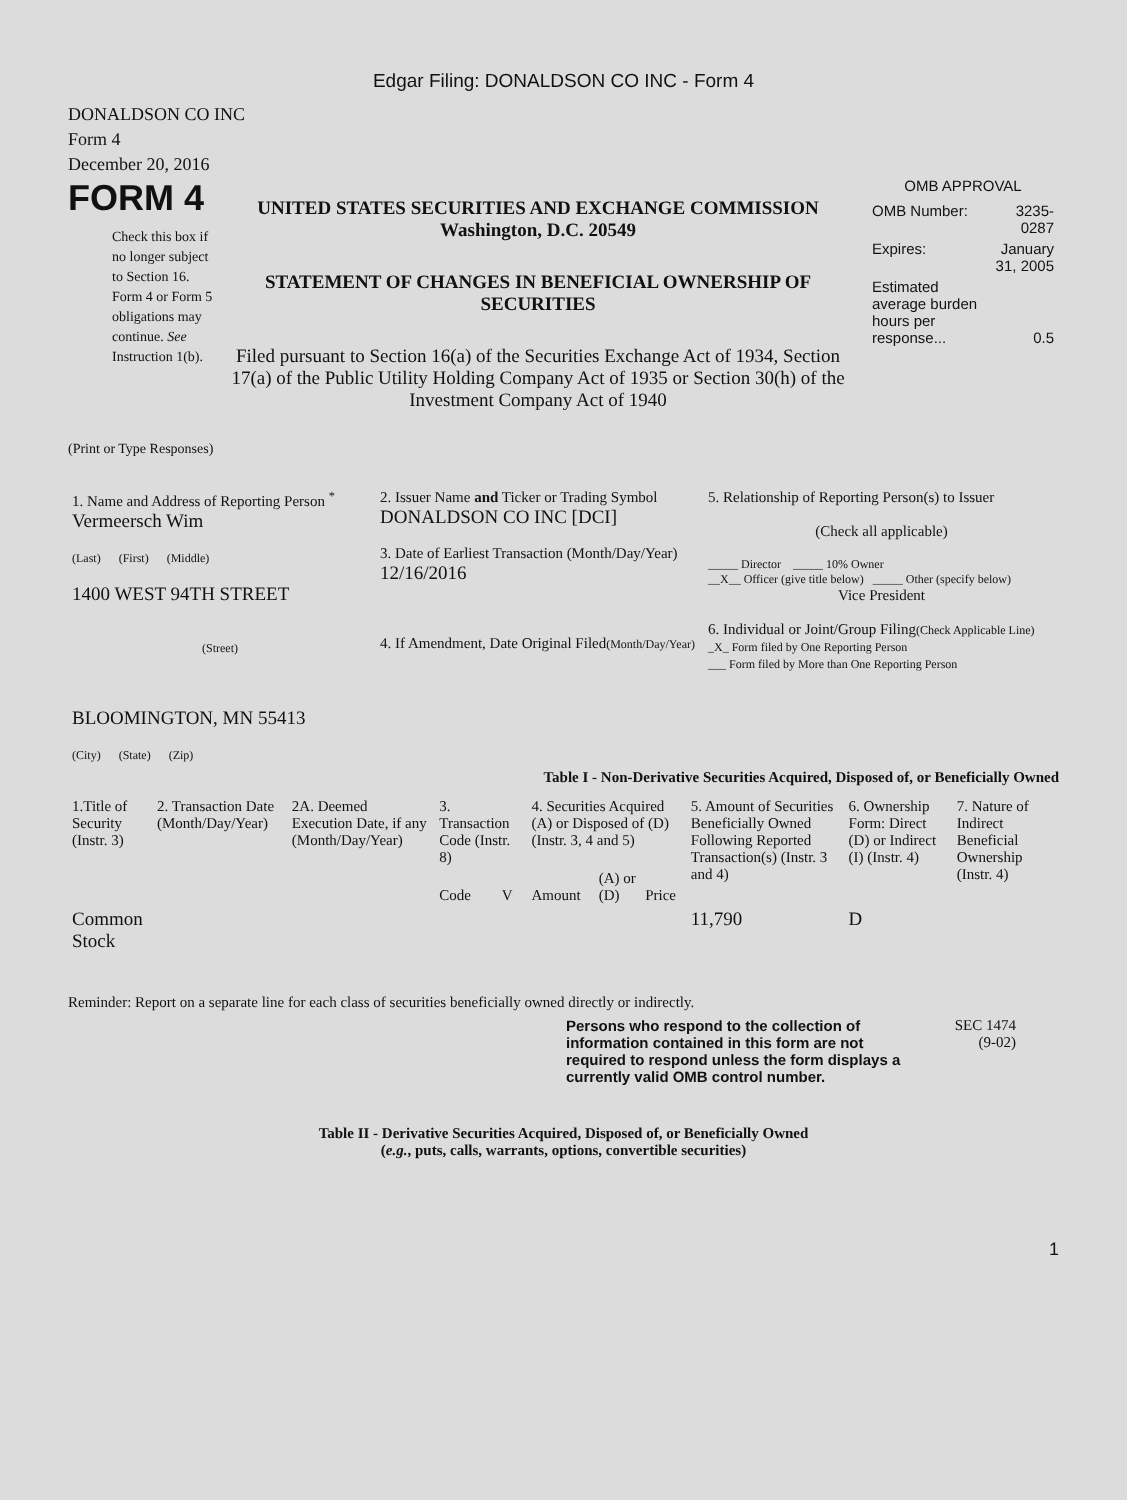Edgar Filing: DONALDSON CO INC - Form 4
DONALDSON CO INC
Form 4
December 20, 2016
FORM 4
Check this box if no longer subject to Section 16. Form 4 or Form 5 obligations may continue. See Instruction 1(b).
UNITED STATES SECURITIES AND EXCHANGE COMMISSION
Washington, D.C. 20549
STATEMENT OF CHANGES IN BENEFICIAL OWNERSHIP OF SECURITIES
Filed pursuant to Section 16(a) of the Securities Exchange Act of 1934, Section 17(a) of the Public Utility Holding Company Act of 1935 or Section 30(h) of the Investment Company Act of 1940
OMB APPROVAL
| OMB Number: | 3235-0287 |
| Expires: | January 31, 2005 |
| Estimated average burden hours per response... | 0.5 |
(Print or Type Responses)
| 1. Name and Address of Reporting Person <sup>*</sup> Vermeersch Wim (Last) (First) (Middle) 1400 WEST 94TH STREET (Street) BLOOMINGTON, MN 55413 (City) (State) (Zip) | 2. Issuer Name and Ticker or Trading Symbol DONALDSON CO INC [DCI] 3. Date of Earliest Transaction (Month/Day/Year) 12/16/2016 4. If Amendment, Date Original Filed (Month/Day/Year) | 5. Relationship of Reporting Person(s) to Issuer (Check all applicable) _____ Director _____ 10% Owner __X__ Officer (give title below) _____ Other (specify below) Vice President 6. Individual or Joint/Group Filing (Check Applicable Line) _X_ Form filed by One Reporting Person ___ Form filed by More than One Reporting Person |
Table I - Non-Derivative Securities Acquired, Disposed of, or Beneficially Owned
| 1.Title of Security (Instr. 3) | 2. Transaction Date (Month/Day/Year) | 2A. Deemed Execution Date, if any (Month/Day/Year) | 3. Transaction Code (Instr. 8) | | 4. Securities Acquired (A) or Disposed of (D) (Instr. 3, 4 and 5) | | | 5. Amount of Securities Beneficially Owned Following Reported Transaction(s) (Instr. 3 and 4) | 6. Ownership Form: Direct (D) or Indirect (I) (Instr. 4) | 7. Nature of Indirect Beneficial Ownership (Instr. 4) |
| --- | --- | --- | --- | --- | --- | --- | --- | --- | --- | --- |
| | | | Code | V | Amount | (A) or (D) | Price | | | |
| Common Stock | | | | | | | | 11,790 | D | |
Reminder: Report on a separate line for each class of securities beneficially owned directly or indirectly.
Persons who respond to the collection of information contained in this form are not required to respond unless the form displays a currently valid OMB control number.
SEC 1474
(9-02)
Table II - Derivative Securities Acquired, Disposed of, or Beneficially Owned
(e.g., puts, calls, warrants, options, convertible securities)
1